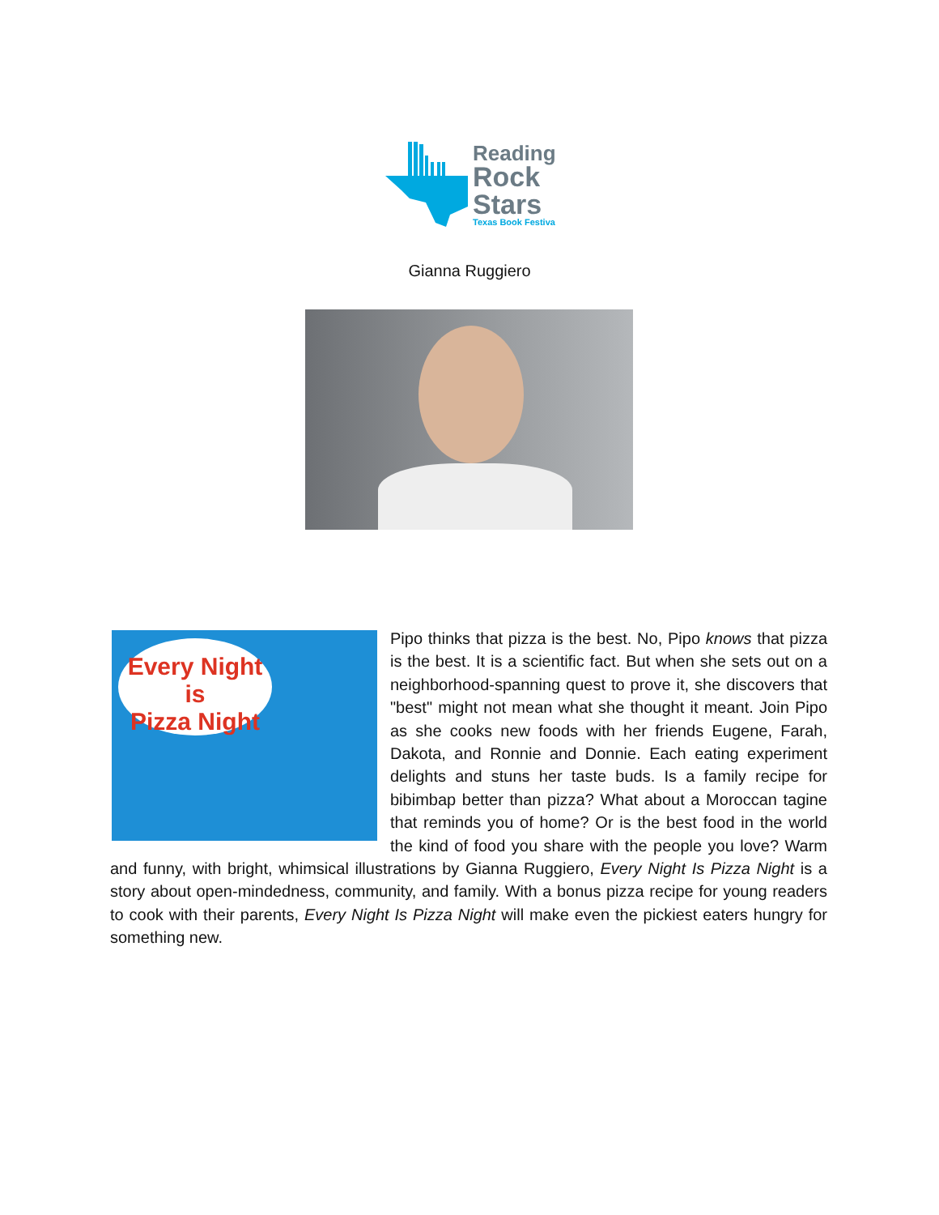Reading
Rock
Stars
Texas Book Festival
Gianna Ruggiero
Every Night
is
Pizza Night
Pipo thinks that pizza is the best. No, Pipo knows that pizza is the best. It is a scientific fact. But when she sets out on a neighborhood-spanning quest to prove it, she discovers that "best" might not mean what she thought it meant. Join Pipo as she cooks new foods with her friends Eugene, Farah, Dakota, and Ronnie and Donnie. Each eating experiment delights and stuns her taste buds. Is a family recipe for bibimbap better than pizza? What about a Moroccan tagine that reminds you of home? Or is the best food in the world the kind of food you share with the people you love? Warm and funny, with bright, whimsical illustrations by Gianna Ruggiero, Every Night Is Pizza Night is a story about open-mindedness, community, and family. With a bonus pizza recipe for young readers to cook with their parents, Every Night Is Pizza Night will make even the pickiest eaters hungry for something new.